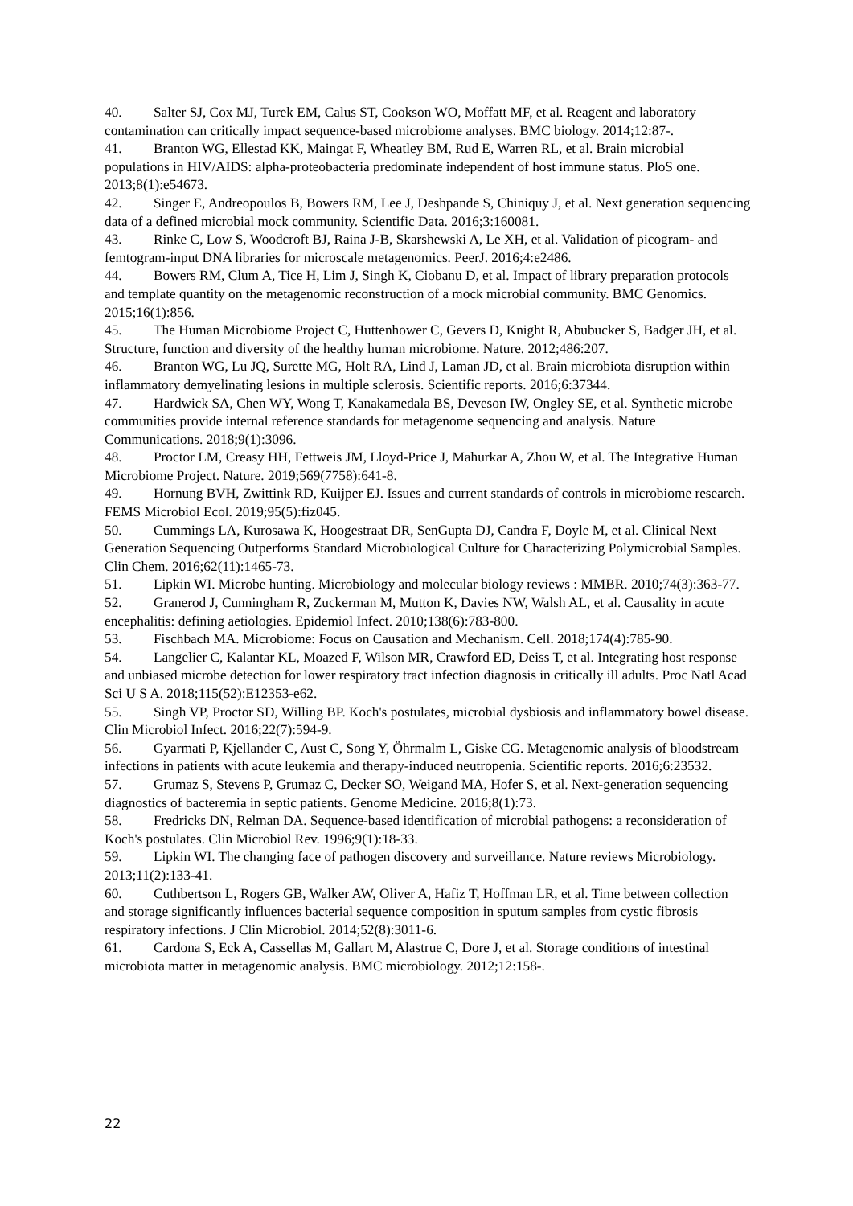40. Salter SJ, Cox MJ, Turek EM, Calus ST, Cookson WO, Moffatt MF, et al. Reagent and laboratory contamination can critically impact sequence-based microbiome analyses. BMC biology. 2014;12:87-.
41. Branton WG, Ellestad KK, Maingat F, Wheatley BM, Rud E, Warren RL, et al. Brain microbial populations in HIV/AIDS: alpha-proteobacteria predominate independent of host immune status. PloS one. 2013;8(1):e54673.
42. Singer E, Andreopoulos B, Bowers RM, Lee J, Deshpande S, Chiniquy J, et al. Next generation sequencing data of a defined microbial mock community. Scientific Data. 2016;3:160081.
43. Rinke C, Low S, Woodcroft BJ, Raina J-B, Skarshewski A, Le XH, et al. Validation of picogram- and femtogram-input DNA libraries for microscale metagenomics. PeerJ. 2016;4:e2486.
44. Bowers RM, Clum A, Tice H, Lim J, Singh K, Ciobanu D, et al. Impact of library preparation protocols and template quantity on the metagenomic reconstruction of a mock microbial community. BMC Genomics. 2015;16(1):856.
45. The Human Microbiome Project C, Huttenhower C, Gevers D, Knight R, Abubucker S, Badger JH, et al. Structure, function and diversity of the healthy human microbiome. Nature. 2012;486:207.
46. Branton WG, Lu JQ, Surette MG, Holt RA, Lind J, Laman JD, et al. Brain microbiota disruption within inflammatory demyelinating lesions in multiple sclerosis. Scientific reports. 2016;6:37344.
47. Hardwick SA, Chen WY, Wong T, Kanakamedala BS, Deveson IW, Ongley SE, et al. Synthetic microbe communities provide internal reference standards for metagenome sequencing and analysis. Nature Communications. 2018;9(1):3096.
48. Proctor LM, Creasy HH, Fettweis JM, Lloyd-Price J, Mahurkar A, Zhou W, et al. The Integrative Human Microbiome Project. Nature. 2019;569(7758):641-8.
49. Hornung BVH, Zwittink RD, Kuijper EJ. Issues and current standards of controls in microbiome research. FEMS Microbiol Ecol. 2019;95(5):fiz045.
50. Cummings LA, Kurosawa K, Hoogestraat DR, SenGupta DJ, Candra F, Doyle M, et al. Clinical Next Generation Sequencing Outperforms Standard Microbiological Culture for Characterizing Polymicrobial Samples. Clin Chem. 2016;62(11):1465-73.
51. Lipkin WI. Microbe hunting. Microbiology and molecular biology reviews : MMBR. 2010;74(3):363-77.
52. Granerod J, Cunningham R, Zuckerman M, Mutton K, Davies NW, Walsh AL, et al. Causality in acute encephalitis: defining aetiologies. Epidemiol Infect. 2010;138(6):783-800.
53. Fischbach MA. Microbiome: Focus on Causation and Mechanism. Cell. 2018;174(4):785-90.
54. Langelier C, Kalantar KL, Moazed F, Wilson MR, Crawford ED, Deiss T, et al. Integrating host response and unbiased microbe detection for lower respiratory tract infection diagnosis in critically ill adults. Proc Natl Acad Sci U S A. 2018;115(52):E12353-e62.
55. Singh VP, Proctor SD, Willing BP. Koch's postulates, microbial dysbiosis and inflammatory bowel disease. Clin Microbiol Infect. 2016;22(7):594-9.
56. Gyarmati P, Kjellander C, Aust C, Song Y, Öhrmalm L, Giske CG. Metagenomic analysis of bloodstream infections in patients with acute leukemia and therapy-induced neutropenia. Scientific reports. 2016;6:23532.
57. Grumaz S, Stevens P, Grumaz C, Decker SO, Weigand MA, Hofer S, et al. Next-generation sequencing diagnostics of bacteremia in septic patients. Genome Medicine. 2016;8(1):73.
58. Fredricks DN, Relman DA. Sequence-based identification of microbial pathogens: a reconsideration of Koch's postulates. Clin Microbiol Rev. 1996;9(1):18-33.
59. Lipkin WI. The changing face of pathogen discovery and surveillance. Nature reviews Microbiology. 2013;11(2):133-41.
60. Cuthbertson L, Rogers GB, Walker AW, Oliver A, Hafiz T, Hoffman LR, et al. Time between collection and storage significantly influences bacterial sequence composition in sputum samples from cystic fibrosis respiratory infections. J Clin Microbiol. 2014;52(8):3011-6.
61. Cardona S, Eck A, Cassellas M, Gallart M, Alastrue C, Dore J, et al. Storage conditions of intestinal microbiota matter in metagenomic analysis. BMC microbiology. 2012;12:158-.
22